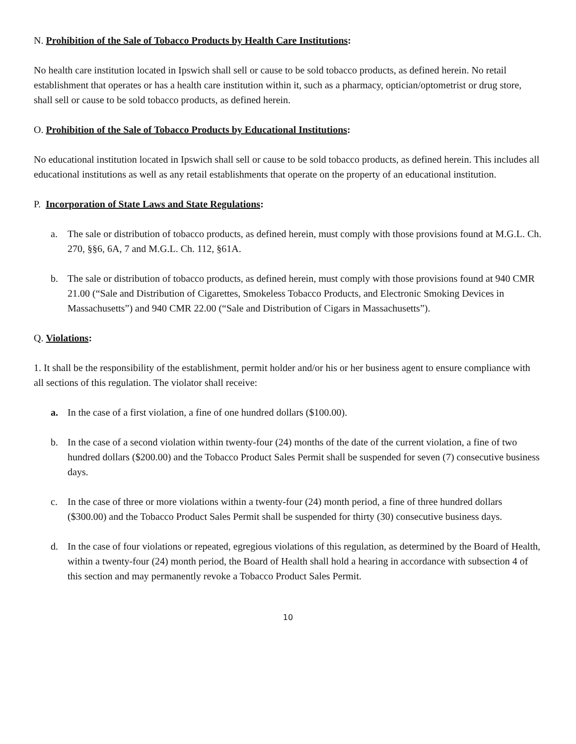N. Prohibition of the Sale of Tobacco Products by Health Care Institutions:
No health care institution located in Ipswich shall sell or cause to be sold tobacco products, as defined herein. No retail establishment that operates or has a health care institution within it, such as a pharmacy, optician/optometrist or drug store, shall sell or cause to be sold tobacco products, as defined herein.
O. Prohibition of the Sale of Tobacco Products by Educational Institutions:
No educational institution located in Ipswich shall sell or cause to be sold tobacco products, as defined herein. This includes all educational institutions as well as any retail establishments that operate on the property of an educational institution.
P. Incorporation of State Laws and State Regulations:
a. The sale or distribution of tobacco products, as defined herein, must comply with those provisions found at M.G.L. Ch. 270, §§6, 6A, 7 and M.G.L. Ch. 112, §61A.
b. The sale or distribution of tobacco products, as defined herein, must comply with those provisions found at 940 CMR 21.00 (“Sale and Distribution of Cigarettes, Smokeless Tobacco Products, and Electronic Smoking Devices in Massachusetts”) and 940 CMR 22.00 (“Sale and Distribution of Cigars in Massachusetts”).
Q. Violations:
1. It shall be the responsibility of the establishment, permit holder and/or his or her business agent to ensure compliance with all sections of this regulation. The violator shall receive:
a. In the case of a first violation, a fine of one hundred dollars ($100.00).
b. In the case of a second violation within twenty-four (24) months of the date of the current violation, a fine of two hundred dollars ($200.00) and the Tobacco Product Sales Permit shall be suspended for seven (7) consecutive business days.
c. In the case of three or more violations within a twenty-four (24) month period, a fine of three hundred dollars ($300.00) and the Tobacco Product Sales Permit shall be suspended for thirty (30) consecutive business days.
d. In the case of four violations or repeated, egregious violations of this regulation, as determined by the Board of Health, within a twenty-four (24) month period, the Board of Health shall hold a hearing in accordance with subsection 4 of this section and may permanently revoke a Tobacco Product Sales Permit.
10